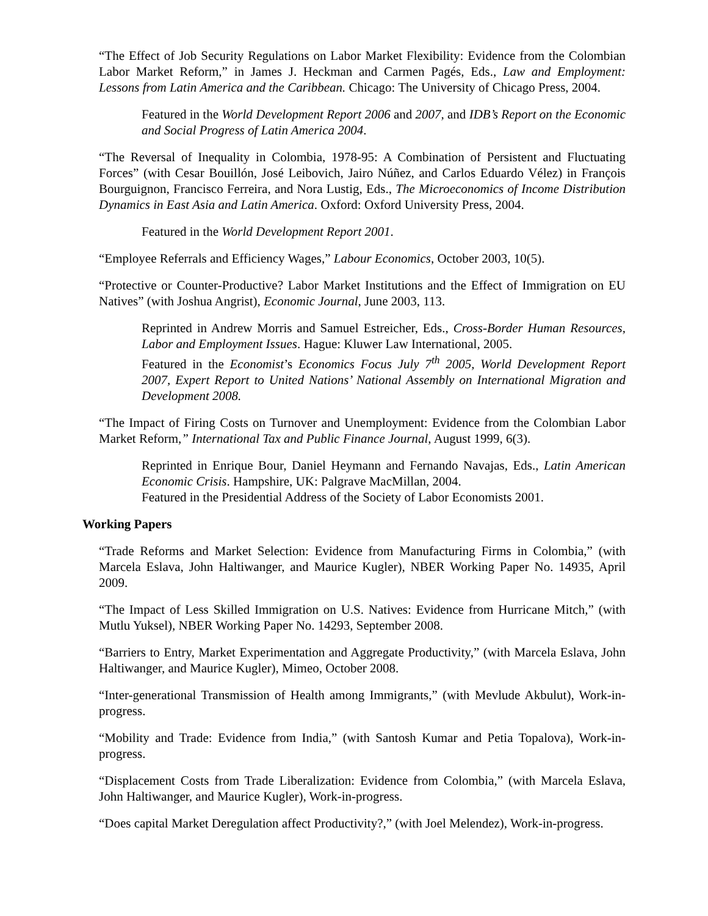“The Effect of Job Security Regulations on Labor Market Flexibility: Evidence from the Colombian Labor Market Reform,” in James J. Heckman and Carmen Pagés, Eds., Law and Employment: Lessons from Latin America and the Caribbean. Chicago: The University of Chicago Press, 2004.
Featured in the World Development Report 2006 and 2007, and IDB’s Report on the Economic and Social Progress of Latin America 2004.
“The Reversal of Inequality in Colombia, 1978-95: A Combination of Persistent and Fluctuating Forces” (with Cesar Bouillón, José Leibovich, Jairo Núñez, and Carlos Eduardo Vélez) in François Bourguignon, Francisco Ferreira, and Nora Lustig, Eds., The Microeconomics of Income Distribution Dynamics in East Asia and Latin America. Oxford: Oxford University Press, 2004.
Featured in the World Development Report 2001.
“Employee Referrals and Efficiency Wages,” Labour Economics, October 2003, 10(5).
“Protective or Counter-Productive? Labor Market Institutions and the Effect of Immigration on EU Natives” (with Joshua Angrist), Economic Journal, June 2003, 113.
Reprinted in Andrew Morris and Samuel Estreicher, Eds., Cross-Border Human Resources, Labor and Employment Issues. Hague: Kluwer Law International, 2005.
Featured in the Economist’s Economics Focus July 7<sup>th</sup> 2005, World Development Report 2007, Expert Report to United Nations’ National Assembly on International Migration and Development 2008.
“The Impact of Firing Costs on Turnover and Unemployment: Evidence from the Colombian Labor Market Reform,” International Tax and Public Finance Journal, August 1999, 6(3).
Reprinted in Enrique Bour, Daniel Heymann and Fernando Navajas, Eds., Latin American Economic Crisis. Hampshire, UK: Palgrave MacMillan, 2004.
Featured in the Presidential Address of the Society of Labor Economists 2001.
Working Papers
“Trade Reforms and Market Selection: Evidence from Manufacturing Firms in Colombia,” (with Marcela Eslava, John Haltiwanger, and Maurice Kugler), NBER Working Paper No. 14935, April 2009.
“The Impact of Less Skilled Immigration on U.S. Natives: Evidence from Hurricane Mitch,” (with Mutlu Yuksel), NBER Working Paper No. 14293, September 2008.
“Barriers to Entry, Market Experimentation and Aggregate Productivity,” (with Marcela Eslava, John Haltiwanger, and Maurice Kugler), Mimeo, October 2008.
“Inter-generational Transmission of Health among Immigrants,” (with Mevlude Akbulut), Work-in-progress.
“Mobility and Trade: Evidence from India,” (with Santosh Kumar and Petia Topalova), Work-in-progress.
“Displacement Costs from Trade Liberalization: Evidence from Colombia,” (with Marcela Eslava, John Haltiwanger, and Maurice Kugler), Work-in-progress.
“Does capital Market Deregulation affect Productivity?,” (with Joel Melendez), Work-in-progress.